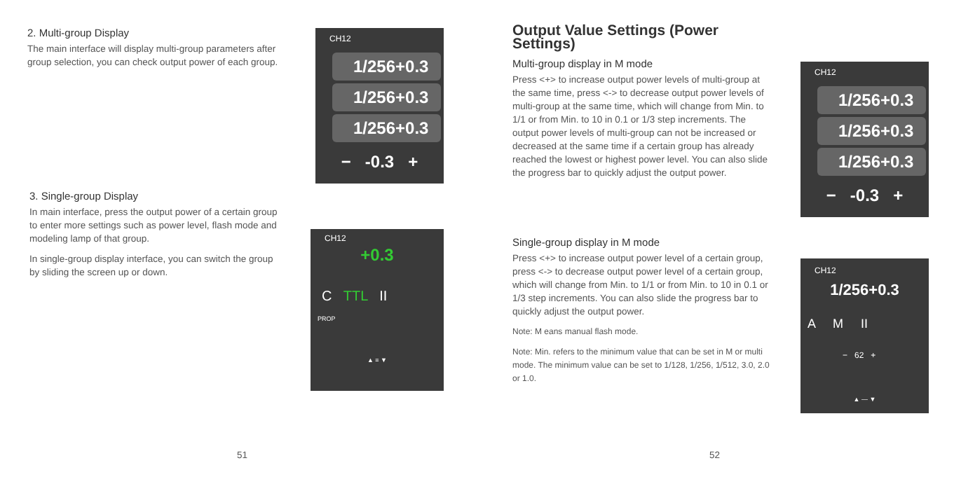2. Multi-group Display
The main interface will display multi-group parameters after group selection, you can check output power of each group.
3. Single-group Display
In main interface, press the output power of a certain group to enter more settings such as power level, flash mode and modeling lamp of that group.
In single-group display interface, you can switch the group by sliding the screen up or down.
CH12
1/256+0.3
1/256+0.3
1/256+0.3
− -0.3 +
CH12
+0.3
C TTL II
PROP
▲ ≡ ▼
51
Output Value Settings (Power Settings)
Multi-group display in M mode
Press <+> to increase output power levels of multi-group at the same time, press <-> to decrease output power levels of multi-group at the same time, which will change from Min. to 1/1 or from Min. to 10 in 0.1 or 1/3 step increments. The output power levels of multi-group can not be increased or decreased at the same time if a certain group has already reached the lowest or highest power level. You can also slide the progress bar to quickly adjust the output power.
Single-group display in M mode
Press <+> to increase output power level of a certain group, press <-> to decrease output power level of a certain group, which will change from Min. to 1/1 or from Min. to 10 in 0.1 or 1/3 step increments. You can also slide the progress bar to quickly adjust the output power.
Note: M eans manual flash mode.
Note: Min. refers to the minimum value that can be set in M or multi mode. The minimum value can be set to 1/128, 1/256, 1/512, 3.0, 2.0 or 1.0.
CH12
1/256+0.3
1/256+0.3
1/256+0.3
− -0.3 +
CH12
1/256+0.3
A M II
− 62 +
▲ — ▼
52